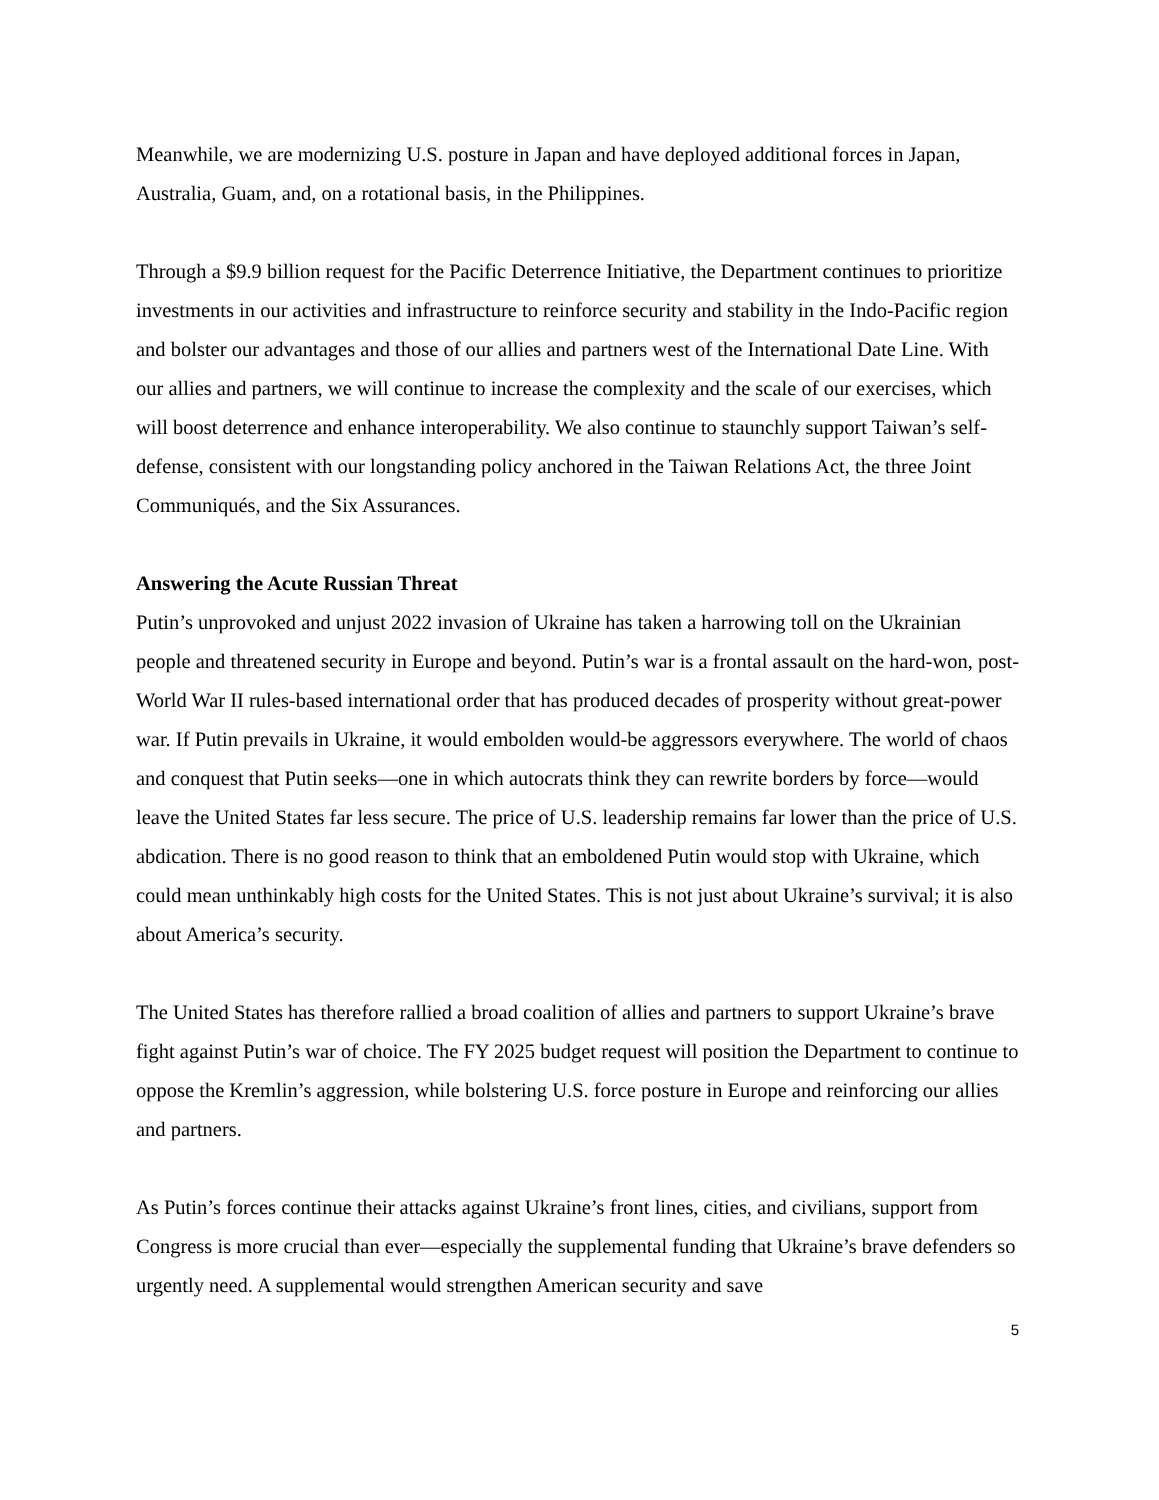Meanwhile, we are modernizing U.S. posture in Japan and have deployed additional forces in Japan, Australia, Guam, and, on a rotational basis, in the Philippines.
Through a $9.9 billion request for the Pacific Deterrence Initiative, the Department continues to prioritize investments in our activities and infrastructure to reinforce security and stability in the Indo-Pacific region and bolster our advantages and those of our allies and partners west of the International Date Line. With our allies and partners, we will continue to increase the complexity and the scale of our exercises, which will boost deterrence and enhance interoperability. We also continue to staunchly support Taiwan’s self-defense, consistent with our longstanding policy anchored in the Taiwan Relations Act, the three Joint Communiqués, and the Six Assurances.
Answering the Acute Russian Threat
Putin’s unprovoked and unjust 2022 invasion of Ukraine has taken a harrowing toll on the Ukrainian people and threatened security in Europe and beyond. Putin’s war is a frontal assault on the hard-won, post-World War II rules-based international order that has produced decades of prosperity without great-power war. If Putin prevails in Ukraine, it would embolden would-be aggressors everywhere. The world of chaos and conquest that Putin seeks—one in which autocrats think they can rewrite borders by force—would leave the United States far less secure. The price of U.S. leadership remains far lower than the price of U.S. abdication. There is no good reason to think that an emboldened Putin would stop with Ukraine, which could mean unthinkably high costs for the United States. This is not just about Ukraine’s survival; it is also about America’s security.
The United States has therefore rallied a broad coalition of allies and partners to support Ukraine’s brave fight against Putin’s war of choice. The FY 2025 budget request will position the Department to continue to oppose the Kremlin’s aggression, while bolstering U.S. force posture in Europe and reinforcing our allies and partners.
As Putin’s forces continue their attacks against Ukraine’s front lines, cities, and civilians, support from Congress is more crucial than ever—especially the supplemental funding that Ukraine’s brave defenders so urgently need. A supplemental would strengthen American security and save
5